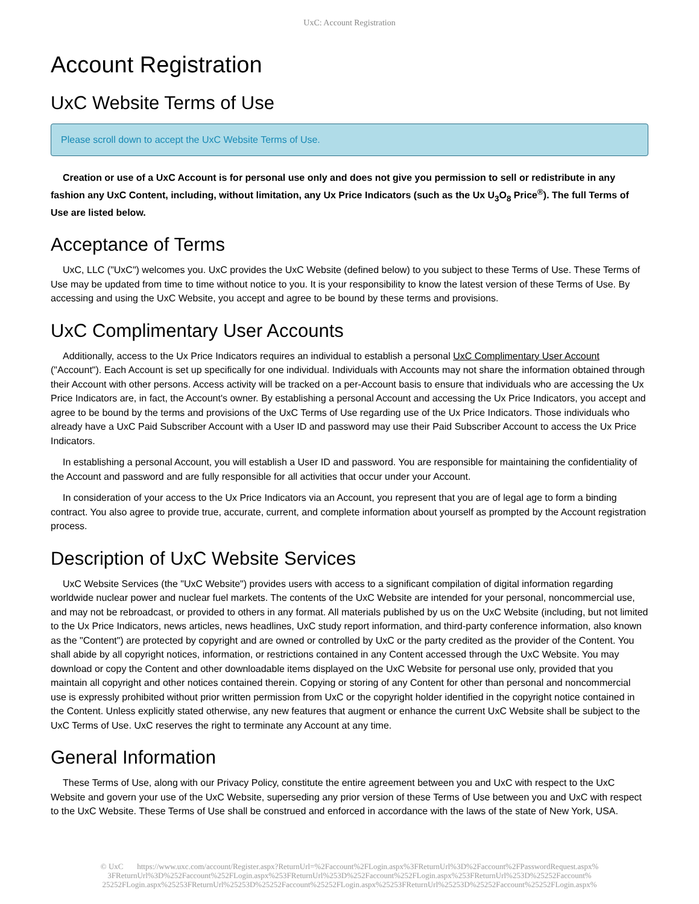UxC: Account Registration
Account Registration
UxC Website Terms of Use
Please scroll down to accept the UxC Website Terms of Use.
Creation or use of a UxC Account is for personal use only and does not give you permission to sell or redistribute in any fashion any UxC Content, including, without limitation, any Ux Price Indicators (such as the Ux U<sub>3</sub>O<sub>8</sub> Price<sup>®</sup>). The full Terms of Use are listed below.
Acceptance of Terms
UxC, LLC ("UxC") welcomes you. UxC provides the UxC Website (defined below) to you subject to these Terms of Use. These Terms of Use may be updated from time to time without notice to you. It is your responsibility to know the latest version of these Terms of Use. By accessing and using the UxC Website, you accept and agree to be bound by these terms and provisions.
UxC Complimentary User Accounts
Additionally, access to the Ux Price Indicators requires an individual to establish a personal UxC Complimentary User Account ("Account"). Each Account is set up specifically for one individual. Individuals with Accounts may not share the information obtained through their Account with other persons. Access activity will be tracked on a per-Account basis to ensure that individuals who are accessing the Ux Price Indicators are, in fact, the Account's owner. By establishing a personal Account and accessing the Ux Price Indicators, you accept and agree to be bound by the terms and provisions of the UxC Terms of Use regarding use of the Ux Price Indicators. Those individuals who already have a UxC Paid Subscriber Account with a User ID and password may use their Paid Subscriber Account to access the Ux Price Indicators.
In establishing a personal Account, you will establish a User ID and password. You are responsible for maintaining the confidentiality of the Account and password and are fully responsible for all activities that occur under your Account.
In consideration of your access to the Ux Price Indicators via an Account, you represent that you are of legal age to form a binding contract. You also agree to provide true, accurate, current, and complete information about yourself as prompted by the Account registration process.
Description of UxC Website Services
UxC Website Services (the "UxC Website") provides users with access to a significant compilation of digital information regarding worldwide nuclear power and nuclear fuel markets. The contents of the UxC Website are intended for your personal, noncommercial use, and may not be rebroadcast, or provided to others in any format. All materials published by us on the UxC Website (including, but not limited to the Ux Price Indicators, news articles, news headlines, UxC study report information, and third-party conference information, also known as the "Content") are protected by copyright and are owned or controlled by UxC or the party credited as the provider of the Content. You shall abide by all copyright notices, information, or restrictions contained in any Content accessed through the UxC Website. You may download or copy the Content and other downloadable items displayed on the UxC Website for personal use only, provided that you maintain all copyright and other notices contained therein. Copying or storing of any Content for other than personal and noncommercial use is expressly prohibited without prior written permission from UxC or the copyright holder identified in the copyright notice contained in the Content. Unless explicitly stated otherwise, any new features that augment or enhance the current UxC Website shall be subject to the UxC Terms of Use. UxC reserves the right to terminate any Account at any time.
General Information
These Terms of Use, along with our Privacy Policy, constitute the entire agreement between you and UxC with respect to the UxC Website and govern your use of the UxC Website, superseding any prior version of these Terms of Use between you and UxC with respect to the UxC Website. These Terms of Use shall be construed and enforced in accordance with the laws of the state of New York, USA.
© UxC https://www.uxc.com/account/Register.aspx?ReturnUrl=%2Faccount%2FLogin.aspx%3FReturnUrl%3D%2Faccount%2FPasswordRequest.aspx% 3FReturnUrl%3D%252Faccount%252FLogin.aspx%253FReturnUrl%253D%252Faccount%252FLogin.aspx%253FReturnUrl%253D%25252Faccount% 25252FLogin.aspx%25253FReturnUrl%25253D%25252Faccount%25252FLogin.aspx%25253FReturnUrl%25253D%25252Faccount%25252FLogin.aspx%